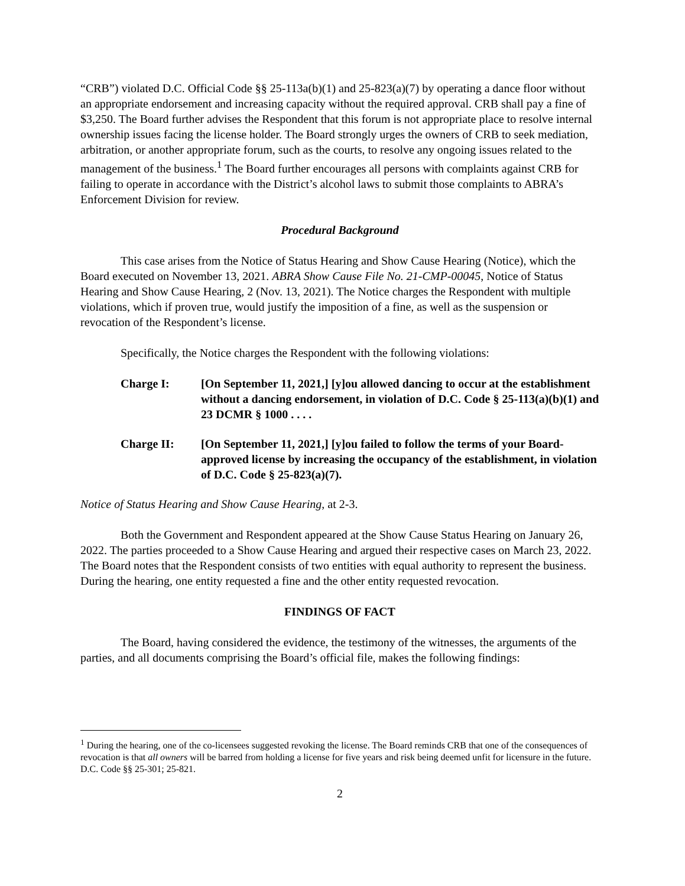“CRB”) violated D.C. Official Code §§ 25-113a(b)(1) and 25-823(a)(7) by operating a dance floor without an appropriate endorsement and increasing capacity without the required approval. CRB shall pay a fine of $3,250. The Board further advises the Respondent that this forum is not appropriate place to resolve internal ownership issues facing the license holder. The Board strongly urges the owners of CRB to seek mediation, arbitration, or another appropriate forum, such as the courts, to resolve any ongoing issues related to the management of the business.<sup>1</sup> The Board further encourages all persons with complaints against CRB for failing to operate in accordance with the District’s alcohol laws to submit those complaints to ABRA’s Enforcement Division for review.
Procedural Background
This case arises from the Notice of Status Hearing and Show Cause Hearing (Notice), which the Board executed on November 13, 2021. ABRA Show Cause File No. 21-CMP-00045, Notice of Status Hearing and Show Cause Hearing, 2 (Nov. 13, 2021). The Notice charges the Respondent with multiple violations, which if proven true, would justify the imposition of a fine, as well as the suspension or revocation of the Respondent’s license.
Specifically, the Notice charges the Respondent with the following violations:
Charge I: [On September 11, 2021,] [y]ou allowed dancing to occur at the establishment without a dancing endorsement, in violation of D.C. Code § 25-113(a)(b)(1) and 23 DCMR § 1000 . . . .
Charge II: [On September 11, 2021,] [y]ou failed to follow the terms of your Board-approved license by increasing the occupancy of the establishment, in violation of D.C. Code § 25-823(a)(7).
Notice of Status Hearing and Show Cause Hearing, at 2-3.
Both the Government and Respondent appeared at the Show Cause Status Hearing on January 26, 2022. The parties proceeded to a Show Cause Hearing and argued their respective cases on March 23, 2022. The Board notes that the Respondent consists of two entities with equal authority to represent the business. During the hearing, one entity requested a fine and the other entity requested revocation.
FINDINGS OF FACT
The Board, having considered the evidence, the testimony of the witnesses, the arguments of the parties, and all documents comprising the Board’s official file, makes the following findings:
<sup>1</sup> During the hearing, one of the co-licensees suggested revoking the license. The Board reminds CRB that one of the consequences of revocation is that all owners will be barred from holding a license for five years and risk being deemed unfit for licensure in the future. D.C. Code §§ 25-301; 25-821.
2